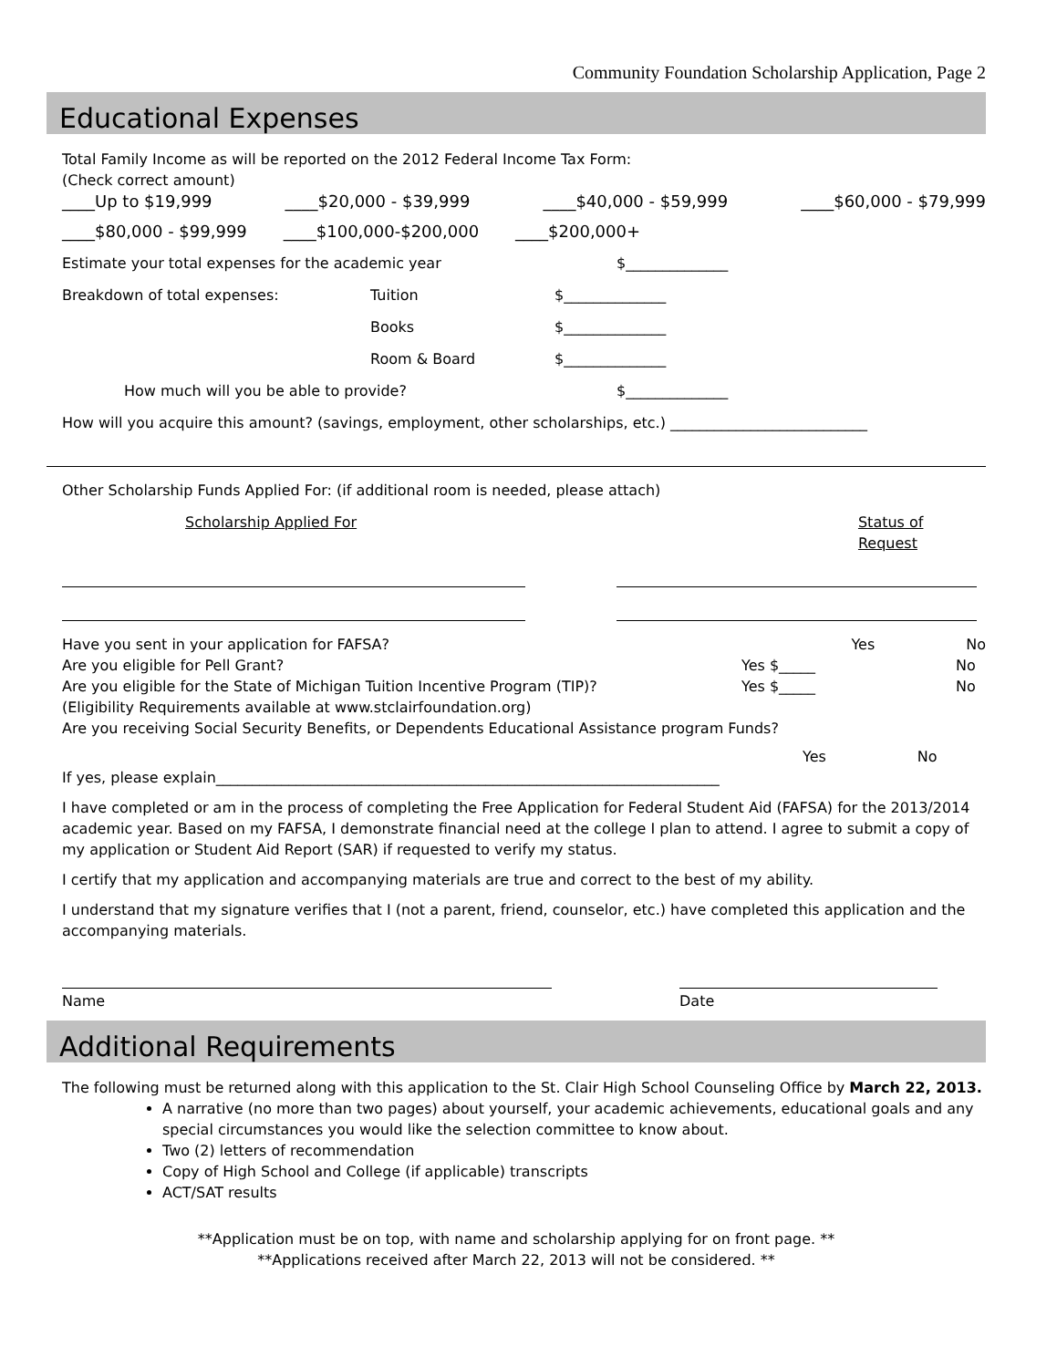Community Foundation Scholarship Application, Page 2
Educational Expenses
Total Family Income as will be reported on the 2012 Federal Income Tax Form:
(Check correct amount)
____Up to $19,999 ____$20,000 - $39,999 ____$40,000 - $59,999 ____$60,000 - $79,999
____$80,000 - $99,999 ____$100,000-$200,000 ____$200,000+
Estimate your total expenses for the academic year $______________
Breakdown of total expenses: Tuition $______________
Books $______________
Room & Board $______________
How much will you be able to provide? $______________
How will you acquire this amount? (savings, employment, other scholarships, etc.) ___________________________
Other Scholarship Funds Applied For: (if additional room is needed, please attach)
Scholarship Applied For Status of Request
Have you sent in your application for FAFSA? Yes No
Are you eligible for Pell Grant? Yes $_____ No
Are you eligible for the State of Michigan Tuition Incentive Program (TIP)? Yes $_____ No
(Eligibility Requirements available at www.stclairfoundation.org)
Are you receiving Social Security Benefits, or Dependents Educational Assistance program Funds?
Yes No
If yes, please explain_____________________________________________________________________
I have completed or am in the process of completing the Free Application for Federal Student Aid (FAFSA) for the 2013/2014 academic year. Based on my FAFSA, I demonstrate financial need at the college I plan to attend. I agree to submit a copy of my application or Student Aid Report (SAR) if requested to verify my status.
I certify that my application and accompanying materials are true and correct to the best of my ability.
I understand that my signature verifies that I (not a parent, friend, counselor, etc.) have completed this application and the accompanying materials.
Name Date
Additional Requirements
The following must be returned along with this application to the St. Clair High School Counseling Office by March 22, 2013.
A narrative (no more than two pages) about yourself, your academic achievements, educational goals and any special circumstances you would like the selection committee to know about.
Two (2) letters of recommendation
Copy of High School and College (if applicable) transcripts
ACT/SAT results
**Application must be on top, with name and scholarship applying for on front page. **
**Applications received after March 22, 2013 will not be considered. **